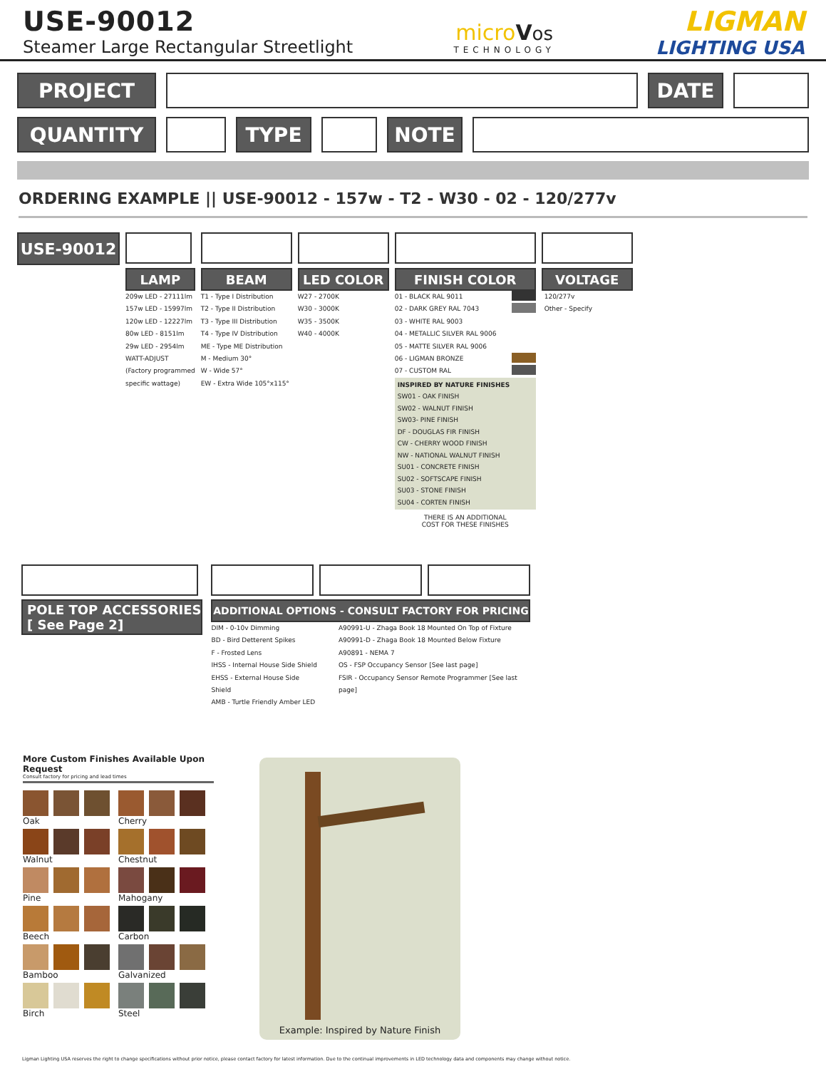USE-90012
Steamer Large Rectangular Streetlight
micro Vos
TECHNOLOGY
LIGMAN
LIGHTING USA
PROJECT DATE
QUANTITY TYPE NOTE
ORDERING EXAMPLE || USE-90012 - 157w - T2 - W30 - 02 - 120/277v
USE-90012
LAMP
209w LED - 27111lm
157w LED - 15997lm
120w LED - 12227lm
80w LED - 8151lm
29w LED - 2954lm
WATT-ADJUST
(Factory programmed
specific wattage)
BEAM
T1 - Type I Distribution
T2 - Type II Distribution
T3 - Type III Distribution
T4 - Type IV Distribution
ME - Type ME Distribution
M - Medium 30°
W - Wide 57°
EW - Extra Wide 105°x115°
LED COLOR
W27 - 2700K
W30 - 3000K
W35 - 3500K
W40 - 4000K
FINISH COLOR
01 - BLACK RAL 9011
02 - DARK GREY RAL 7043
03 - WHITE RAL 9003
04 - METALLIC SILVER RAL 9006
05 - MATTE SILVER RAL 9006
06 - LIGMAN BRONZE
07 - CUSTOM RAL
INSPIRED BY NATURE FINISHES
SW01 - OAK FINISH
SW02 - WALNUT FINISH
SW03- PINE FINISH
DF - DOUGLAS FIR FINISH
CW - CHERRY WOOD FINISH
NW - NATIONAL WALNUT FINISH
SU01 - CONCRETE FINISH
SU02 - SOFTSCAPE FINISH
SU03 - STONE FINISH
SU04 - CORTEN FINISH
THERE IS AN ADDITIONAL
COST FOR THESE FINISHES
VOLTAGE
120/277v
Other - Specify
POLE TOP ACCESSORIES
[ See Page 2]
ADDITIONAL OPTIONS - CONSULT FACTORY FOR PRICING
DIM - 0-10v Dimming
BD - Bird Detterent Spikes
F - Frosted Lens
IHSS - Internal House Side Shield
EHSS - External House Side Shield
AMB - Turtle Friendly Amber LED
A90991-U - Zhaga Book 18 Mounted On Top of Fixture
A90991-D - Zhaga Book 18 Mounted Below Fixture
A90891 - NEMA 7
OS - FSP Occupancy Sensor [See last page]
FSIR - Occupancy Sensor Remote Programmer [See last page]
More Custom Finishes Available Upon Request
Consult factory for pricing and lead times
Oak
Cherry
Walnut
Chestnut
Pine
Mahogany
Beech
Carbon
Bamboo
Galvanized
Birch
Steel
Example: Inspired by Nature Finish
Ligman Lighting USA reserves the right to change specifications without prior notice, please contact factory for latest information. Due to the continual improvements in LED technology data and components may change without notice.